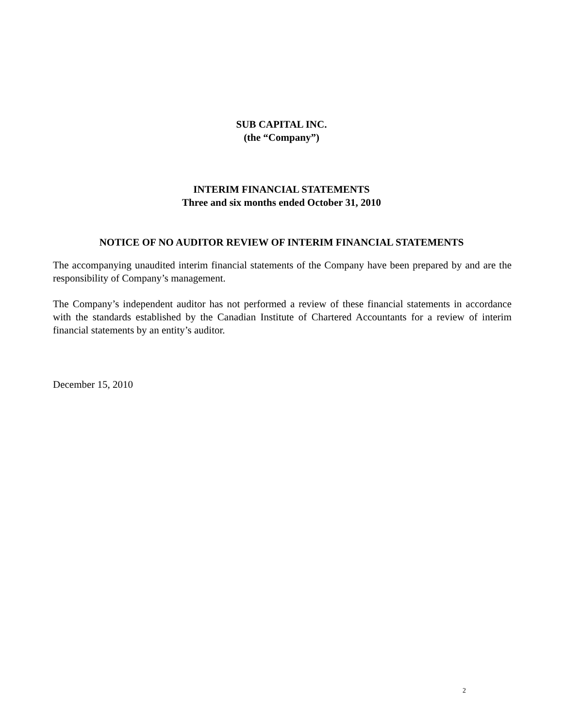SUB CAPITAL INC.
(the “Company”)
INTERIM FINANCIAL STATEMENTS
Three and six months ended October 31, 2010
NOTICE OF NO AUDITOR REVIEW OF INTERIM FINANCIAL STATEMENTS
The accompanying unaudited interim financial statements of the Company have been prepared by and are the responsibility of Company’s management.
The Company’s independent auditor has not performed a review of these financial statements in accordance with the standards established by the Canadian Institute of Chartered Accountants for a review of interim financial statements by an entity’s auditor.
December 15, 2010
2